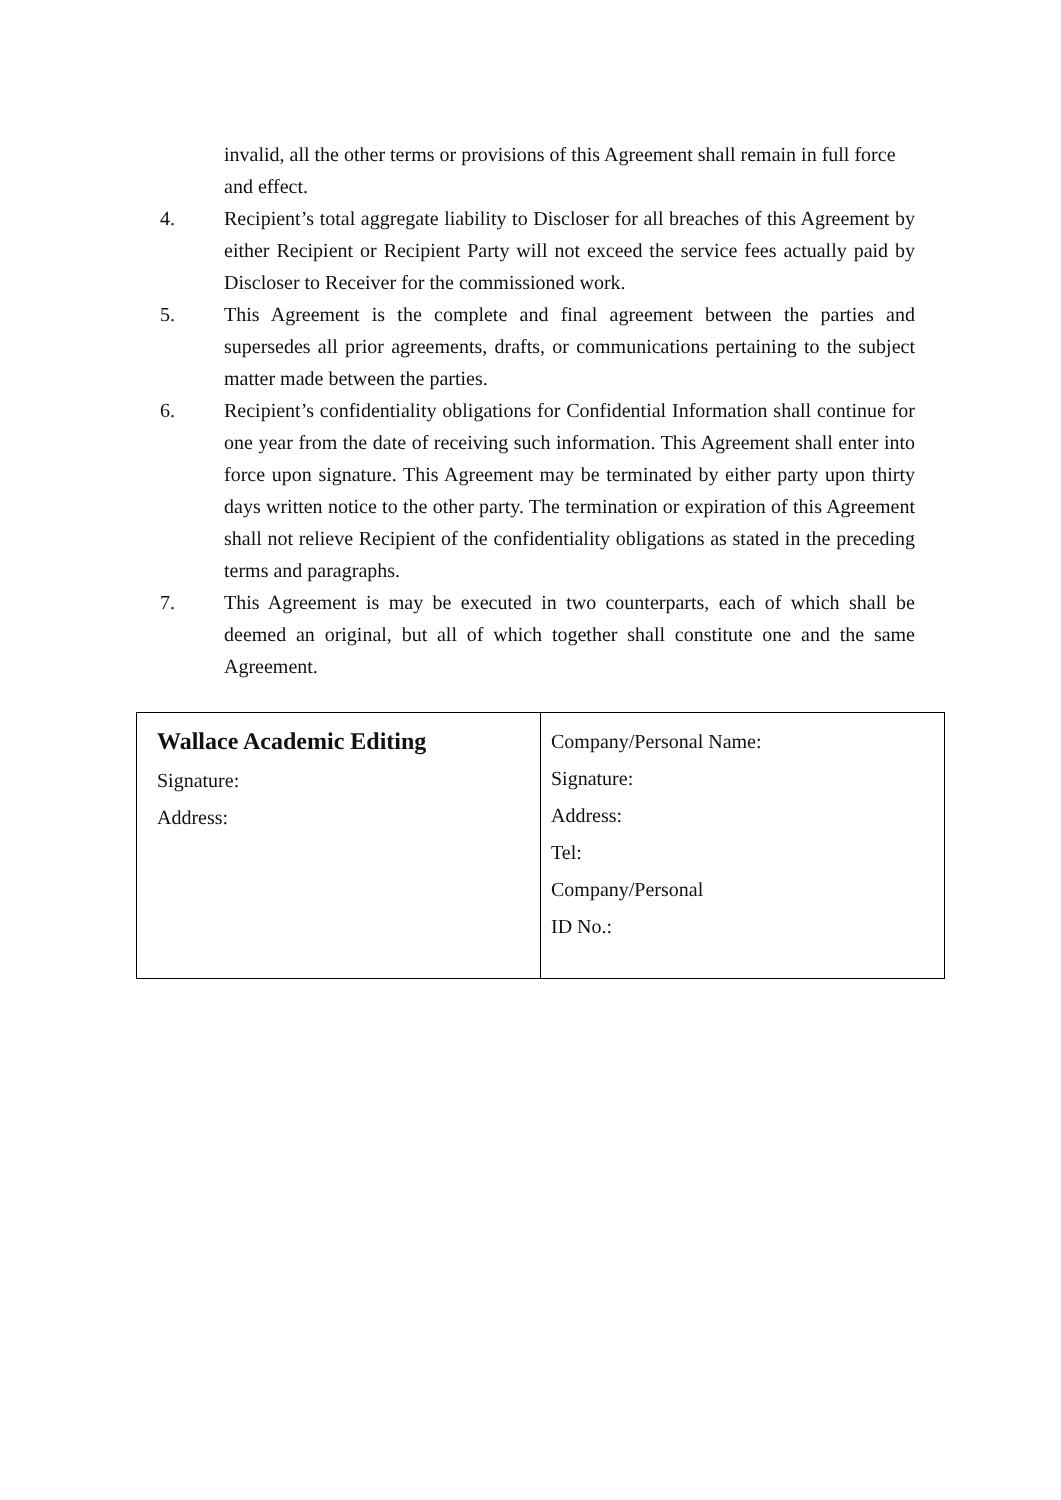invalid, all the other terms or provisions of this Agreement shall remain in full force and effect.
4. Recipient’s total aggregate liability to Discloser for all breaches of this Agreement by either Recipient or Recipient Party will not exceed the service fees actually paid by Discloser to Receiver for the commissioned work.
5. This Agreement is the complete and final agreement between the parties and supersedes all prior agreements, drafts, or communications pertaining to the subject matter made between the parties.
6. Recipient’s confidentiality obligations for Confidential Information shall continue for one year from the date of receiving such information. This Agreement shall enter into force upon signature. This Agreement may be terminated by either party upon thirty days written notice to the other party. The termination or expiration of this Agreement shall not relieve Recipient of the confidentiality obligations as stated in the preceding terms and paragraphs.
7. This Agreement is may be executed in two counterparts, each of which shall be deemed an original, but all of which together shall constitute one and the same Agreement.
| Wallace Academic Editing Signature: Address: | Company/Personal Name: Signature: Address: Tel: Company/Personal ID No.: |